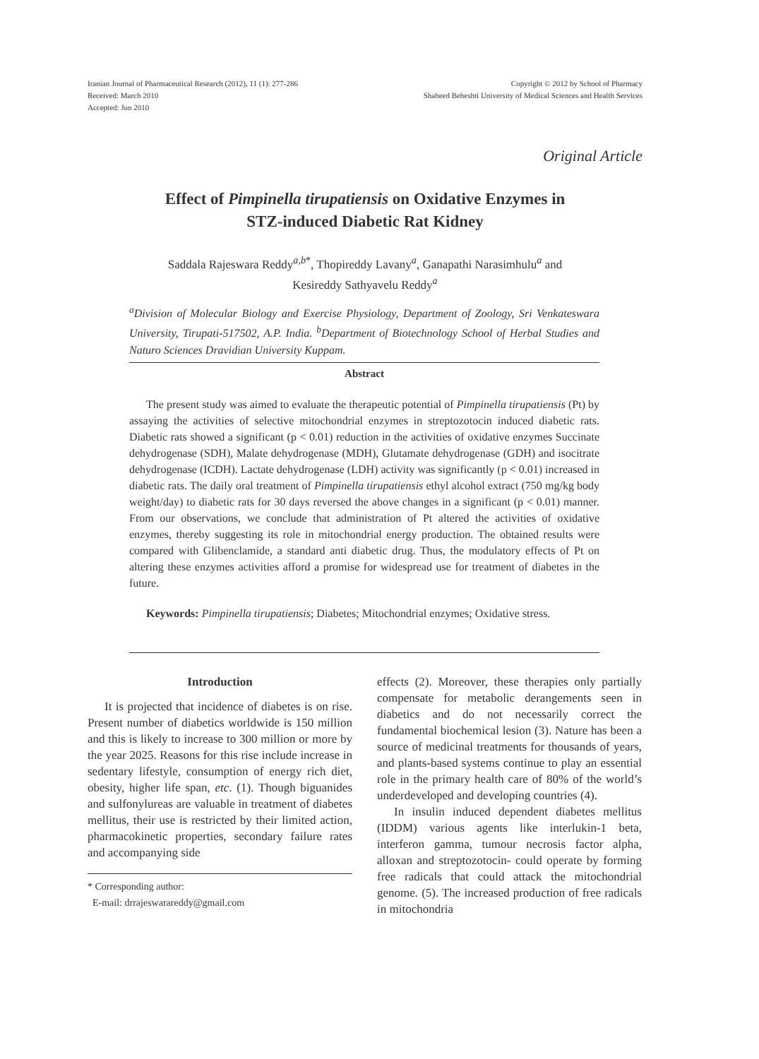Iranian Journal of Pharmaceutical Research (2012), 11 (1): 277-286
Received: March 2010
Accepted: Jun 2010
Copyright © 2012 by School of Pharmacy
Shaheed Beheshti University of Medical Sciences and Health Services
Original Article
Effect of Pimpinella tirupatiensis on Oxidative Enzymes in
STZ-induced Diabetic Rat Kidney
Saddala Rajeswara Reddy<sup>a,b*</sup>, Thopireddy Lavany<sup>a</sup>, Ganapathi Narasimhulu<sup>a</sup> and
Kesireddy Sathyavelu Reddy<sup>a</sup>
<sup>a</sup> Division of Molecular Biology and Exercise Physiology, Department of Zoology, Sri Venkateswara University, Tirupati-517502, A.P. India. <sup>b</sup>Department of Biotechnology School of Herbal Studies and Naturo Sciences Dravidian University Kuppam.
Abstract
The present study was aimed to evaluate the therapeutic potential of Pimpinella tirupatiensis (Pt) by assaying the activities of selective mitochondrial enzymes in streptozotocin induced diabetic rats. Diabetic rats showed a significant (p < 0.01) reduction in the activities of oxidative enzymes Succinate dehydrogenase (SDH), Malate dehydrogenase (MDH), Glutamate dehydrogenase (GDH) and isocitrate dehydrogenase (ICDH). Lactate dehydrogenase (LDH) activity was significantly (p < 0.01) increased in diabetic rats. The daily oral treatment of Pimpinella tirupatiensis ethyl alcohol extract (750 mg/kg body weight/day) to diabetic rats for 30 days reversed the above changes in a significant (p < 0.01) manner. From our observations, we conclude that administration of Pt altered the activities of oxidative enzymes, thereby suggesting its role in mitochondrial energy production. The obtained results were compared with Glibenclamide, a standard anti diabetic drug. Thus, the modulatory effects of Pt on altering these enzymes activities afford a promise for widespread use for treatment of diabetes in the future.
Keywords: Pimpinella tirupatiensis; Diabetes; Mitochondrial enzymes; Oxidative stress.
Introduction
It is projected that incidence of diabetes is on rise. Present number of diabetics worldwide is 150 million and this is likely to increase to 300 million or more by the year 2025. Reasons for this rise include increase in sedentary lifestyle, consumption of energy rich diet, obesity, higher life span, etc. (1). Though biguanides and sulfonylureas are valuable in treatment of diabetes mellitus, their use is restricted by their limited action, pharmacokinetic properties, secondary failure rates and accompanying side
* Corresponding author:
E-mail: drrajeswarareddy@gmail.com
effects (2). Moreover, these therapies only partially compensate for metabolic derangements seen in diabetics and do not necessarily correct the fundamental biochemical lesion (3). Nature has been a source of medicinal treatments for thousands of years, and plants-based systems continue to play an essential role in the primary health care of 80% of the world’s underdeveloped and developing countries (4).
In insulin induced dependent diabetes mellitus (IDDM) various agents like interlukin-1 beta, interferon gamma, tumour necrosis factor alpha, alloxan and streptozotocin- could operate by forming free radicals that could attack the mitochondrial genome. (5). The increased production of free radicals in mitochondria